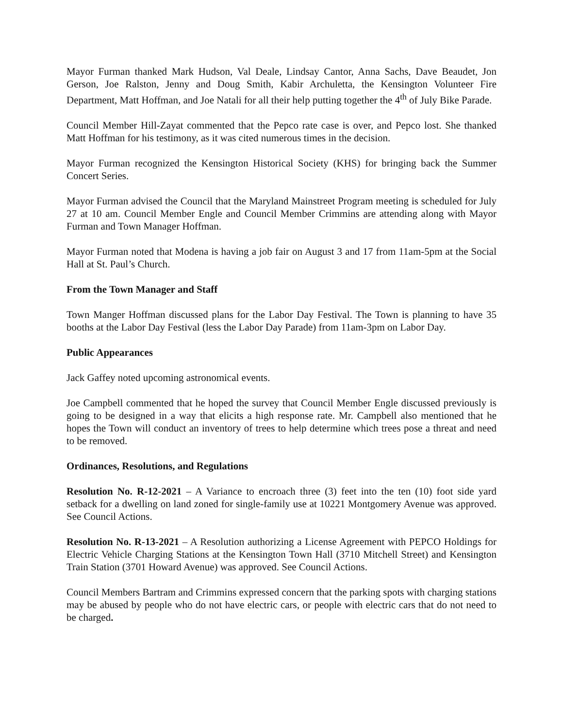Mayor Furman thanked Mark Hudson, Val Deale, Lindsay Cantor, Anna Sachs, Dave Beaudet, Jon Gerson, Joe Ralston, Jenny and Doug Smith, Kabir Archuletta, the Kensington Volunteer Fire Department, Matt Hoffman, and Joe Natali for all their help putting together the 4<sup>th</sup> of July Bike Parade.
Council Member Hill-Zayat commented that the Pepco rate case is over, and Pepco lost. She thanked Matt Hoffman for his testimony, as it was cited numerous times in the decision.
Mayor Furman recognized the Kensington Historical Society (KHS) for bringing back the Summer Concert Series.
Mayor Furman advised the Council that the Maryland Mainstreet Program meeting is scheduled for July 27 at 10 am. Council Member Engle and Council Member Crimmins are attending along with Mayor Furman and Town Manager Hoffman.
Mayor Furman noted that Modena is having a job fair on August 3 and 17 from 11am-5pm at the Social Hall at St. Paul’s Church.
From the Town Manager and Staff
Town Manger Hoffman discussed plans for the Labor Day Festival. The Town is planning to have 35 booths at the Labor Day Festival (less the Labor Day Parade) from 11am-3pm on Labor Day.
Public Appearances
Jack Gaffey noted upcoming astronomical events.
Joe Campbell commented that he hoped the survey that Council Member Engle discussed previously is going to be designed in a way that elicits a high response rate. Mr. Campbell also mentioned that he hopes the Town will conduct an inventory of trees to help determine which trees pose a threat and need to be removed.
Ordinances, Resolutions, and Regulations
Resolution No. R-12-2021 – A Variance to encroach three (3) feet into the ten (10) foot side yard setback for a dwelling on land zoned for single-family use at 10221 Montgomery Avenue was approved. See Council Actions.
Resolution No. R-13-2021 – A Resolution authorizing a License Agreement with PEPCO Holdings for Electric Vehicle Charging Stations at the Kensington Town Hall (3710 Mitchell Street) and Kensington Train Station (3701 Howard Avenue) was approved. See Council Actions.
Council Members Bartram and Crimmins expressed concern that the parking spots with charging stations may be abused by people who do not have electric cars, or people with electric cars that do not need to be charged.